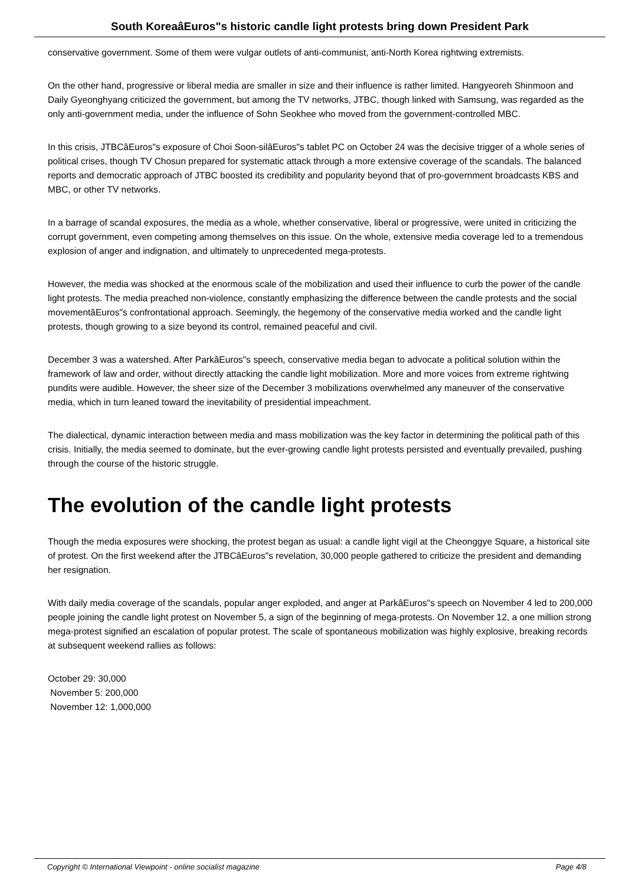South KoreaâEuros"s historic candle light protests bring down President Park
conservative government. Some of them were vulgar outlets of anti-communist, anti-North Korea rightwing extremists.
On the other hand, progressive or liberal media are smaller in size and their influence is rather limited. Hangyeoreh Shinmoon and Daily Gyeonghyang criticized the government, but among the TV networks, JTBC, though linked with Samsung, was regarded as the only anti-government media, under the influence of Sohn Seokhee who moved from the government-controlled MBC.
In this crisis, JTBCâEuros"s exposure of Choi Soon-silâEuros"s tablet PC on October 24 was the decisive trigger of a whole series of political crises, though TV Chosun prepared for systematic attack through a more extensive coverage of the scandals. The balanced reports and democratic approach of JTBC boosted its credibility and popularity beyond that of pro-government broadcasts KBS and MBC, or other TV networks.
In a barrage of scandal exposures, the media as a whole, whether conservative, liberal or progressive, were united in criticizing the corrupt government, even competing among themselves on this issue. On the whole, extensive media coverage led to a tremendous explosion of anger and indignation, and ultimately to unprecedented mega-protests.
However, the media was shocked at the enormous scale of the mobilization and used their influence to curb the power of the candle light protests. The media preached non-violence, constantly emphasizing the difference between the candle protests and the social movementâEuros"s confrontational approach. Seemingly, the hegemony of the conservative media worked and the candle light protests, though growing to a size beyond its control, remained peaceful and civil.
December 3 was a watershed. After ParkâEuros"s speech, conservative media began to advocate a political solution within the framework of law and order, without directly attacking the candle light mobilization. More and more voices from extreme rightwing pundits were audible. However, the sheer size of the December 3 mobilizations overwhelmed any maneuver of the conservative media, which in turn leaned toward the inevitability of presidential impeachment.
The dialectical, dynamic interaction between media and mass mobilization was the key factor in determining the political path of this crisis. Initially, the media seemed to dominate, but the ever-growing candle light protests persisted and eventually prevailed, pushing through the course of the historic struggle.
The evolution of the candle light protests
Though the media exposures were shocking, the protest began as usual: a candle light vigil at the Cheonggye Square, a historical site of protest. On the first weekend after the JTBCâEuros"s revelation, 30,000 people gathered to criticize the president and demanding her resignation.
With daily media coverage of the scandals, popular anger exploded, and anger at ParkâEuros"s speech on November 4 led to 200,000 people joining the candle light protest on November 5, a sign of the beginning of mega-protests. On November 12, a one million strong mega-protest signified an escalation of popular protest. The scale of spontaneous mobilization was highly explosive, breaking records at subsequent weekend rallies as follows:
October 29: 30,000
November 5: 200,000
November 12: 1,000,000
Copyright © International Viewpoint - online socialist magazine Page 4/8